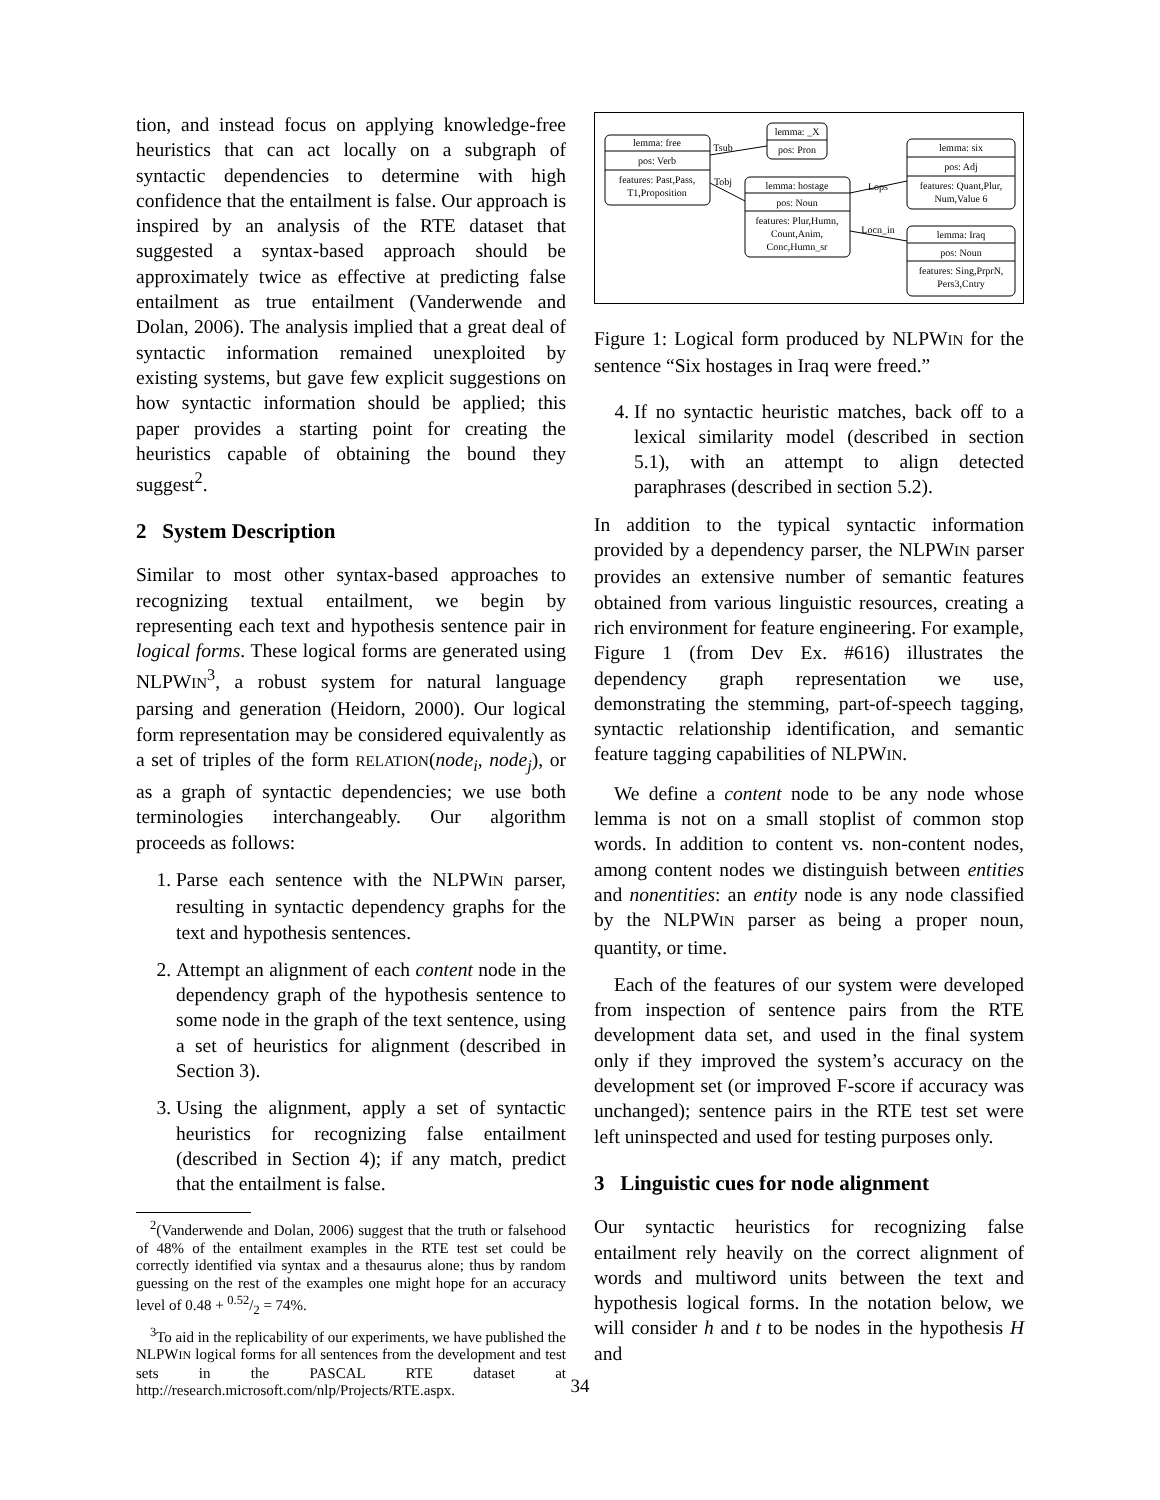tion, and instead focus on applying knowledge-free heuristics that can act locally on a subgraph of syntactic dependencies to determine with high confidence that the entailment is false. Our approach is inspired by an analysis of the RTE dataset that suggested a syntax-based approach should be approximately twice as effective at predicting false entailment as true entailment (Vanderwende and Dolan, 2006). The analysis implied that a great deal of syntactic information remained unexploited by existing systems, but gave few explicit suggestions on how syntactic information should be applied; this paper provides a starting point for creating the heuristics capable of obtaining the bound they suggest<sup>2</sup>.
2 System Description
Similar to most other syntax-based approaches to recognizing textual entailment, we begin by representing each text and hypothesis sentence pair in logical forms. These logical forms are generated using NLPWIN<sup>3</sup>, a robust system for natural language parsing and generation (Heidorn, 2000). Our logical form representation may be considered equivalently as a set of triples of the form RELATION(node<sub>i</sub>, node<sub>j</sub>), or as a graph of syntactic dependencies; we use both terminologies interchangeably. Our algorithm proceeds as follows:
1. Parse each sentence with the NLPWIN parser, resulting in syntactic dependency graphs for the text and hypothesis sentences.
2. Attempt an alignment of each content node in the dependency graph of the hypothesis sentence to some node in the graph of the text sentence, using a set of heuristics for alignment (described in Section 3).
3. Using the alignment, apply a set of syntactic heuristics for recognizing false entailment (described in Section 4); if any match, predict that the entailment is false.
<sup>2</sup> (Vanderwende and Dolan, 2006) suggest that the truth or falsehood of 48% of the entailment examples in the RTE test set could be correctly identified via syntax and a thesaurus alone; thus by random guessing on the rest of the examples one might hope for an accuracy level of 0.48 + 0.52/2 = 74%.
<sup>3</sup> To aid in the replicability of our experiments, we have published the NLPWIN logical forms for all sentences from the development and test sets in the PASCAL RTE dataset at http://research.microsoft.com/nlp/Projects/RTE.aspx.
lemma: free
pos: Verb
features: Past,Pass,
T1,Proposition
lemma: _X
pos: Pron
lemma: hostage
pos: Noun
features: Plur,Humn,
Count,Anim,
Conc,Humn_sr
lemma: six
pos: Adj
features: Quant,Plur,
Num,Value 6
lemma: Iraq
pos: Noun
features: Sing,PrprN,
Pers3,Cntry
Tsub
Tobj
Lops
Locn_in
Figure 1: Logical form produced by NLPWIN for the sentence “Six hostages in Iraq were freed.”
4. If no syntactic heuristic matches, back off to a lexical similarity model (described in section 5.1), with an attempt to align detected paraphrases (described in section 5.2).
In addition to the typical syntactic information provided by a dependency parser, the NLPWIN parser provides an extensive number of semantic features obtained from various linguistic resources, creating a rich environment for feature engineering. For example, Figure 1 (from Dev Ex. #616) illustrates the dependency graph representation we use, demonstrating the stemming, part-of-speech tagging, syntactic relationship identification, and semantic feature tagging capabilities of NLPWIN.
We define a content node to be any node whose lemma is not on a small stoplist of common stop words. In addition to content vs. non-content nodes, among content nodes we distinguish between entities and nonentities: an entity node is any node classified by the NLPWIN parser as being a proper noun, quantity, or time.
Each of the features of our system were developed from inspection of sentence pairs from the RTE development data set, and used in the final system only if they improved the system’s accuracy on the development set (or improved F-score if accuracy was unchanged); sentence pairs in the RTE test set were left uninspected and used for testing purposes only.
3 Linguistic cues for node alignment
Our syntactic heuristics for recognizing false entailment rely heavily on the correct alignment of words and multiword units between the text and hypothesis logical forms. In the notation below, we will consider h and t to be nodes in the hypothesis H and
34